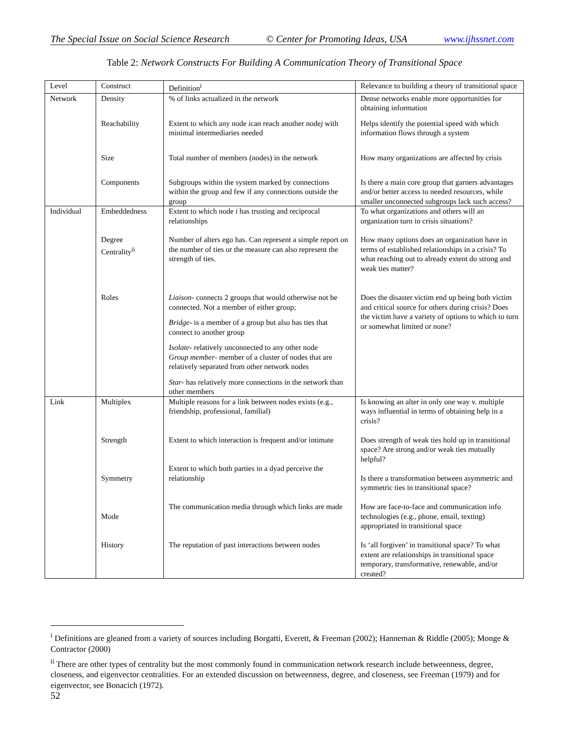The Special Issue on Social Science Research © Center for Promoting Ideas, USA www.ijhssnet.com
Table 2: Network Constructs For Building A Communication Theory of Transitional Space
| Level | Construct | Definition<sup>i</sup> | Relevance to building a theory of transitional space |
| Network | Density | % of links actualized in the network | Dense networks enable more opportunities for obtaining information |
| | Reachability | Extent to which any node i can reach another node j with minimal intermediaries needed | Helps identify the potential speed with which information flows through a system |
| | Size | Total number of members (nodes) in the network | How many organizations are affected by crisis |
| | Components | Subgroups within the system marked by connections within the group and few if any connections outside the group | Is there a main core group that garners advantages and/or better access to needed resources, while smaller unconnected subgroups lack such access? |
| Individual | Embeddedness | Extent to which node i has trusting and reciprocal relationships | To what organizations and others will an organization turn in crisis situations? |
| | Degree Centrality<sup>ii</sup> | Number of alters ego has. Can represent a simple report on the number of ties or the measure can also represent the strength of ties. | How many options does an organization have in terms of established relationships in a crisis? To what reaching out to already extent do strong and weak ties matter? |
| | Roles | Liaison - connects 2 groups that would otherwise not be connected. Not a member of either group; Bridge - is a member of a group but also has ties that connect to another group Isolate - relatively unconnected to any other node Group member - member of a cluster of nodes that are relatively separated from other network nodes Star - has relatively more connections in the network than other members | Does the disaster victim end up being both victim and critical source for others during crisis? Does the victim have a variety of options to which to turn or somewhat limited or none? |
| Link | Multiplex | Multiple reasons for a link between nodes exists (e.g., friendship, professional, familial) | Is knowing an alter in only one way v. multiple ways influential in terms of obtaining help in a crisis? |
| | Strength | Extent to which interaction is frequent and/or intimate | Does strength of weak ties hold up in transitional space? Are strong and/or weak ties mutually helpful? |
| | Symmetry | Extent to which both parties in a dyad perceive the relationship | Is there a transformation between asymmetric and symmetric ties in transitional space? |
| | Mode | The communication media through which links are made | How are face-to-face and communication info technologies (e.g., phone, email, texting) appropriated in transitional space |
| | History | The reputation of past interactions between nodes | Is ‘all forgiven’ in transitional space? To what extent are relationships in transitional space temporary, transformative, renewable, and/or created? |
<sup>i</sup> Definitions are gleaned from a variety of sources including Borgatti, Everett, & Freeman (2002); Hanneman & Riddle (2005); Monge & Contractor (2000)
<sup>ii</sup> There are other types of centrality but the most commonly found in communication network research include betweenness, degree, closeness, and eigenvector centralities. For an extended discussion on betweenness, degree, and closeness, see Freeman (1979) and for eigenvector, see Bonacich (1972).
52